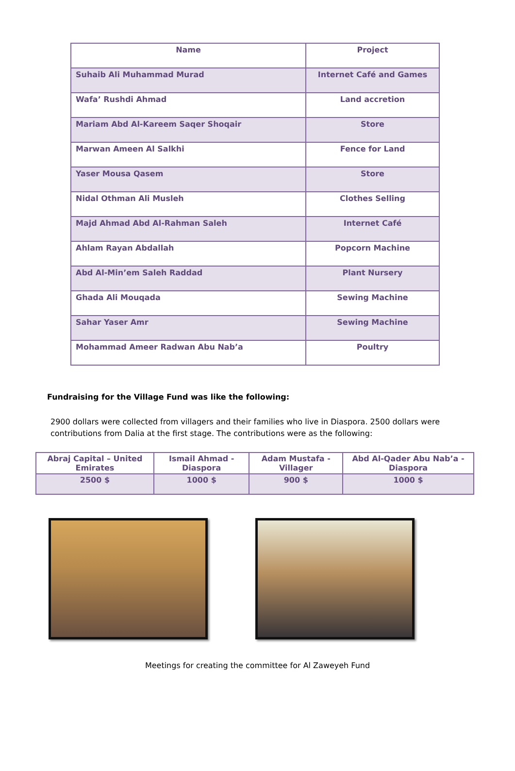| Name | Project |
| Suhaib Ali Muhammad Murad | Internet Café and Games |
| Wafa’ Rushdi Ahmad | Land accretion |
| Mariam Abd Al-Kareem Saqer Shoqair | Store |
| Marwan Ameen Al Salkhi | Fence for Land |
| Yaser Mousa Qasem | Store |
| Nidal Othman Ali Musleh | Clothes Selling |
| Majd Ahmad Abd Al-Rahman Saleh | Internet Café |
| Ahlam Rayan Abdallah | Popcorn Machine |
| Abd Al-Min’em Saleh Raddad | Plant Nursery |
| Ghada Ali Mouqada | Sewing Machine |
| Sahar Yaser Amr | Sewing Machine |
| Mohammad Ameer Radwan Abu Nab’a | Poultry |
Fundraising for the Village Fund was like the following:
2900 dollars were collected from villagers and their families who live in Diaspora. 2500 dollars were contributions from Dalia at the first stage. The contributions were as the following:
| Abraj Capital – United Emirates | Ismail Ahmad - Diaspora | Adam Mustafa - Villager | Abd Al-Qader Abu Nab’a - Diaspora |
| 2500 $ | 1000 $ | 900 $ | 1000 $ |
Meetings for creating the committee for Al Zaweyeh Fund